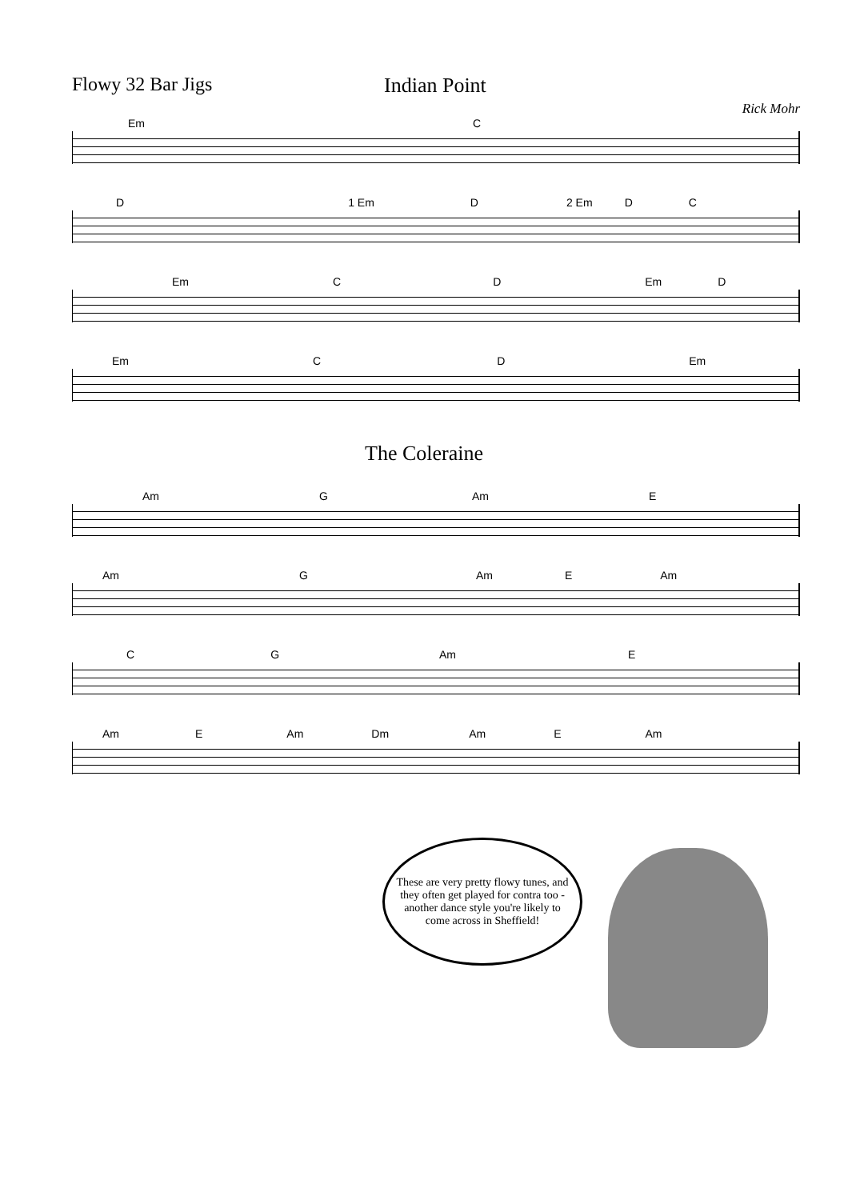Flowy 32 Bar Jigs Indian Point
Rick Mohr
Em C
D 1 Em D 2 Em D C
Em C D Em D
Em C D Em
The Coleraine
Am G Am E
Am G Am E Am
C G Am E
Am E Am Dm Am E Am
These are very pretty flowy tunes, and they often get played for contra too - another dance style you're likely to come across in Sheffield!